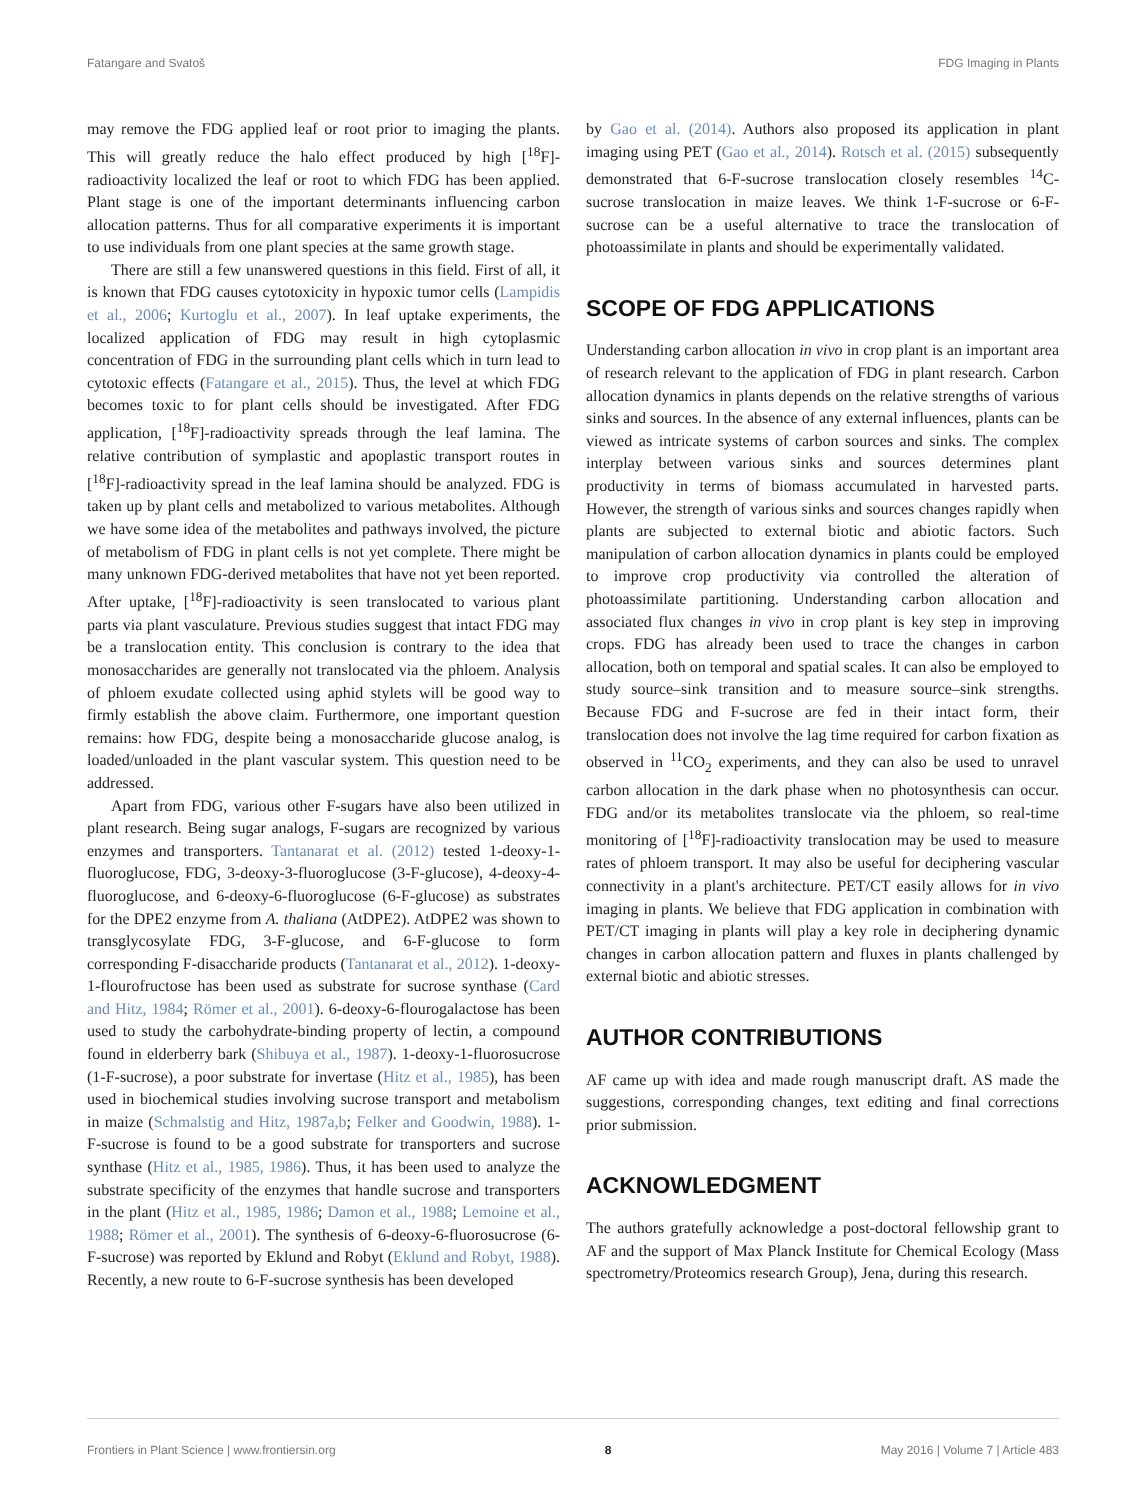Fatangare and Svatoš FDG Imaging in Plants
may remove the FDG applied leaf or root prior to imaging the plants. This will greatly reduce the halo effect produced by high [<sup>18</sup>F]-radioactivity localized the leaf or root to which FDG has been applied. Plant stage is one of the important determinants influencing carbon allocation patterns. Thus for all comparative experiments it is important to use individuals from one plant species at the same growth stage.
There are still a few unanswered questions in this field. First of all, it is known that FDG causes cytotoxicity in hypoxic tumor cells (Lampidis et al., 2006; Kurtoglu et al., 2007). In leaf uptake experiments, the localized application of FDG may result in high cytoplasmic concentration of FDG in the surrounding plant cells which in turn lead to cytotoxic effects (Fatangare et al., 2015). Thus, the level at which FDG becomes toxic to for plant cells should be investigated. After FDG application, [<sup>18</sup>F]-radioactivity spreads through the leaf lamina. The relative contribution of symplastic and apoplastic transport routes in [<sup>18</sup>F]-radioactivity spread in the leaf lamina should be analyzed. FDG is taken up by plant cells and metabolized to various metabolites. Although we have some idea of the metabolites and pathways involved, the picture of metabolism of FDG in plant cells is not yet complete. There might be many unknown FDG-derived metabolites that have not yet been reported. After uptake, [<sup>18</sup>F]-radioactivity is seen translocated to various plant parts via plant vasculature. Previous studies suggest that intact FDG may be a translocation entity. This conclusion is contrary to the idea that monosaccharides are generally not translocated via the phloem. Analysis of phloem exudate collected using aphid stylets will be good way to firmly establish the above claim. Furthermore, one important question remains: how FDG, despite being a monosaccharide glucose analog, is loaded/unloaded in the plant vascular system. This question need to be addressed.
Apart from FDG, various other F-sugars have also been utilized in plant research. Being sugar analogs, F-sugars are recognized by various enzymes and transporters. Tantanarat et al. (2012) tested 1-deoxy-1-fluoroglucose, FDG, 3-deoxy-3-fluoroglucose (3-F-glucose), 4-deoxy-4-fluoroglucose, and 6-deoxy-6-fluoroglucose (6-F-glucose) as substrates for the DPE2 enzyme from A. thaliana (AtDPE2). AtDPE2 was shown to transglycosylate FDG, 3-F-glucose, and 6-F-glucose to form corresponding F-disaccharide products (Tantanarat et al., 2012). 1-deoxy-1-flourofructose has been used as substrate for sucrose synthase (Card and Hitz, 1984; Römer et al., 2001). 6-deoxy-6-flourogalactose has been used to study the carbohydrate-binding property of lectin, a compound found in elderberry bark (Shibuya et al., 1987). 1-deoxy-1-fluorosucrose (1-F-sucrose), a poor substrate for invertase (Hitz et al., 1985), has been used in biochemical studies involving sucrose transport and metabolism in maize (Schmalstig and Hitz, 1987a,b; Felker and Goodwin, 1988). 1-F-sucrose is found to be a good substrate for transporters and sucrose synthase (Hitz et al., 1985, 1986). Thus, it has been used to analyze the substrate specificity of the enzymes that handle sucrose and transporters in the plant (Hitz et al., 1985, 1986; Damon et al., 1988; Lemoine et al., 1988; Römer et al., 2001). The synthesis of 6-deoxy-6-fluorosucrose (6-F-sucrose) was reported by Eklund and Robyt (Eklund and Robyt, 1988). Recently, a new route to 6-F-sucrose synthesis has been developed
by Gao et al. (2014). Authors also proposed its application in plant imaging using PET (Gao et al., 2014). Rotsch et al. (2015) subsequently demonstrated that 6-F-sucrose translocation closely resembles <sup>14</sup>C-sucrose translocation in maize leaves. We think 1-F-sucrose or 6-F-sucrose can be a useful alternative to trace the translocation of photoassimilate in plants and should be experimentally validated.
SCOPE OF FDG APPLICATIONS
Understanding carbon allocation in vivo in crop plant is an important area of research relevant to the application of FDG in plant research. Carbon allocation dynamics in plants depends on the relative strengths of various sinks and sources. In the absence of any external influences, plants can be viewed as intricate systems of carbon sources and sinks. The complex interplay between various sinks and sources determines plant productivity in terms of biomass accumulated in harvested parts. However, the strength of various sinks and sources changes rapidly when plants are subjected to external biotic and abiotic factors. Such manipulation of carbon allocation dynamics in plants could be employed to improve crop productivity via controlled the alteration of photoassimilate partitioning. Understanding carbon allocation and associated flux changes in vivo in crop plant is key step in improving crops. FDG has already been used to trace the changes in carbon allocation, both on temporal and spatial scales. It can also be employed to study source–sink transition and to measure source–sink strengths. Because FDG and F-sucrose are fed in their intact form, their translocation does not involve the lag time required for carbon fixation as observed in <sup>11</sup>CO<sub>2</sub> experiments, and they can also be used to unravel carbon allocation in the dark phase when no photosynthesis can occur. FDG and/or its metabolites translocate via the phloem, so real-time monitoring of [<sup>18</sup>F]-radioactivity translocation may be used to measure rates of phloem transport. It may also be useful for deciphering vascular connectivity in a plant's architecture. PET/CT easily allows for in vivo imaging in plants. We believe that FDG application in combination with PET/CT imaging in plants will play a key role in deciphering dynamic changes in carbon allocation pattern and fluxes in plants challenged by external biotic and abiotic stresses.
AUTHOR CONTRIBUTIONS
AF came up with idea and made rough manuscript draft. AS made the suggestions, corresponding changes, text editing and final corrections prior submission.
ACKNOWLEDGMENT
The authors gratefully acknowledge a post-doctoral fellowship grant to AF and the support of Max Planck Institute for Chemical Ecology (Mass spectrometry/Proteomics research Group), Jena, during this research.
Frontiers in Plant Science | www.frontiersin.org 8 May 2016 | Volume 7 | Article 483